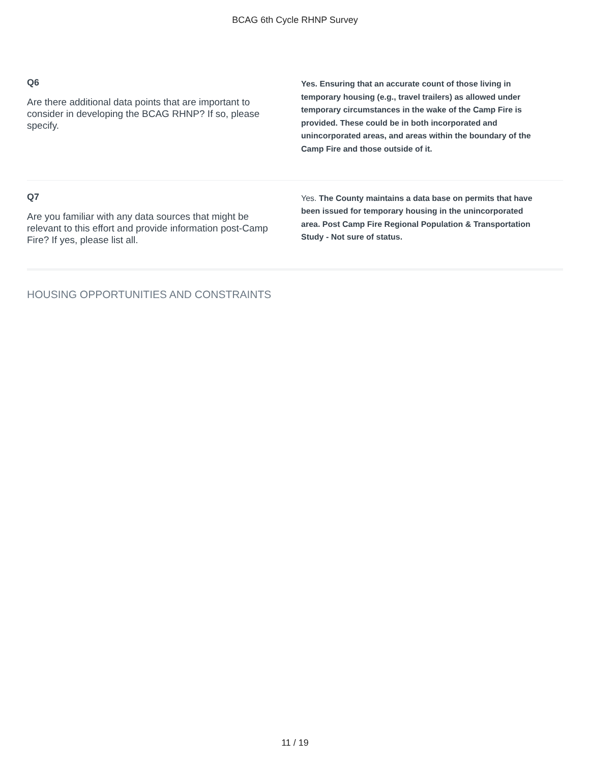BCAG 6th Cycle RHNP Survey
Q6
Are there additional data points that are important to consider in developing the BCAG RHNP? If so, please specify.
Yes. Ensuring that an accurate count of those living in temporary housing (e.g., travel trailers) as allowed under temporary circumstances in the wake of the Camp Fire is provided. These could be in both incorporated and unincorporated areas, and areas within the boundary of the Camp Fire and those outside of it.
Q7
Are you familiar with any data sources that might be relevant to this effort and provide information post-Camp Fire? If yes, please list all.
Yes. The County maintains a data base on permits that have been issued for temporary housing in the unincorporated area. Post Camp Fire Regional Population & Transportation Study - Not sure of status.
HOUSING OPPORTUNITIES AND CONSTRAINTS
11 / 19